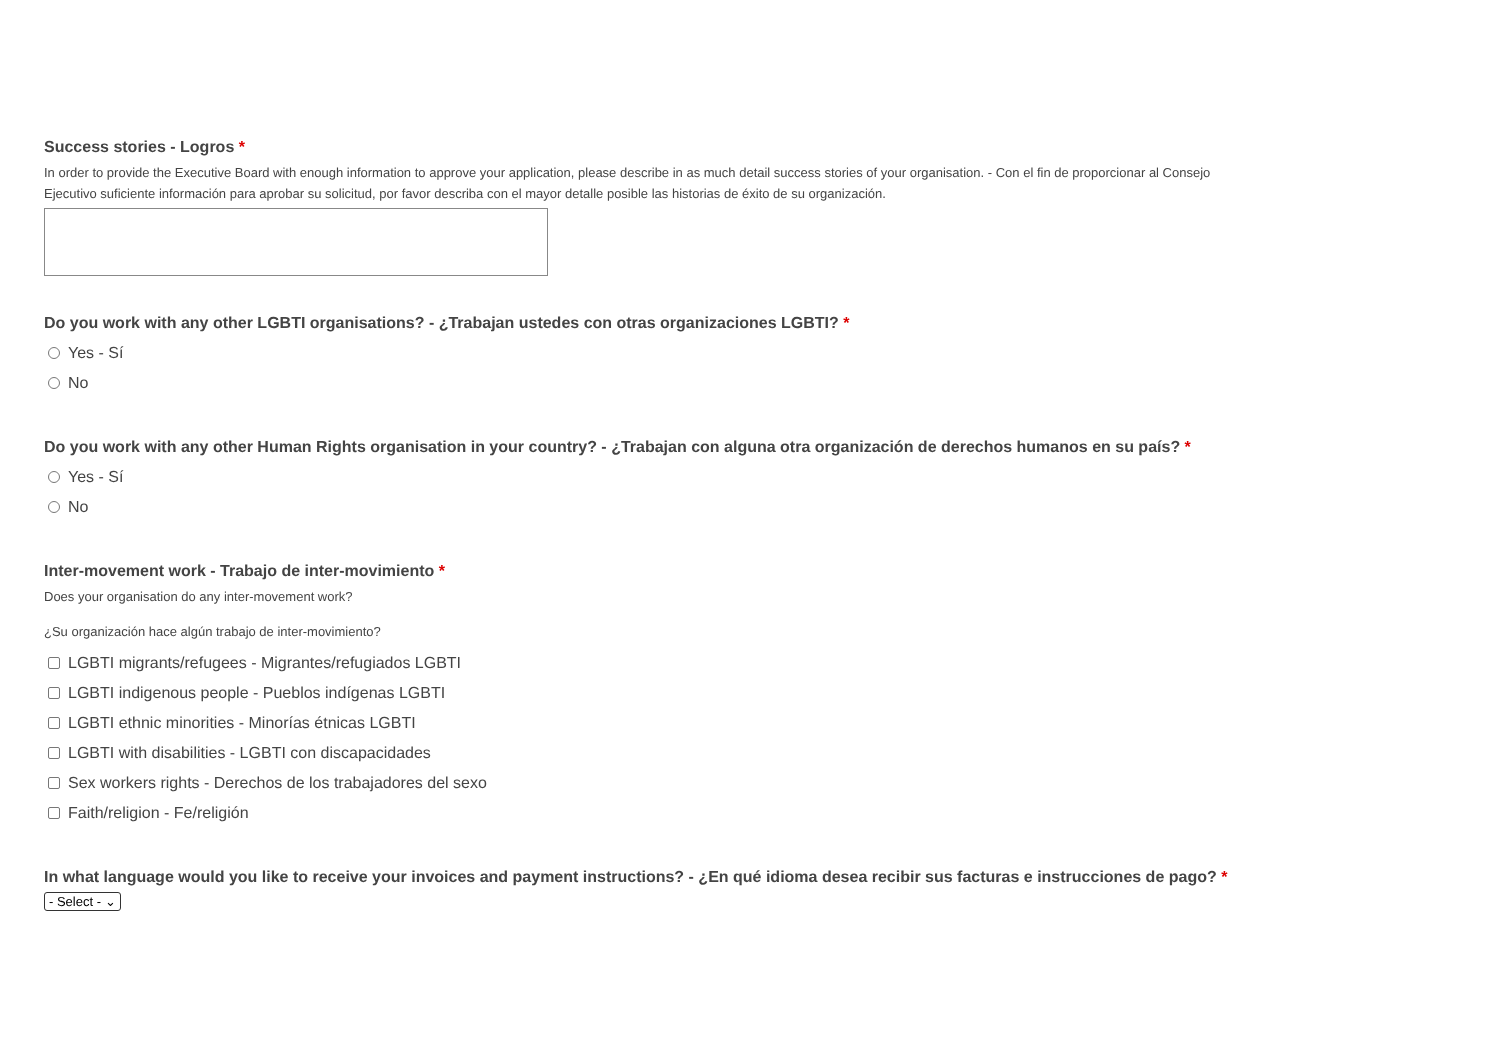Success stories - Logros *
In order to provide the Executive Board with enough information to approve your application, please describe in as much detail success stories of your organisation. - Con el fin de proporcionar al Consejo Ejecutivo suficiente información para aprobar su solicitud, por favor describa con el mayor detalle posible las historias de éxito de su organización.
Do you work with any other LGBTI organisations? - ¿Trabajan ustedes con otras organizaciones LGBTI? *
Yes - Sí
No
Do you work with any other Human Rights organisation in your country? - ¿Trabajan con alguna otra organización de derechos humanos en su país? *
Yes - Sí
No
Inter-movement work - Trabajo de inter-movimiento *
Does your organisation do any inter-movement work?
¿Su organización hace algún trabajo de inter-movimiento?
LGBTI migrants/refugees - Migrantes/refugiados LGBTI
LGBTI indigenous people - Pueblos indígenas LGBTI
LGBTI ethnic minorities - Minorías étnicas LGBTI
LGBTI with disabilities - LGBTI con discapacidades
Sex workers rights - Derechos de los trabajadores del sexo
Faith/religion - Fe/religión
In what language would you like to receive your invoices and payment instructions? - ¿En qué idioma desea recibir sus facturas e instrucciones de pago? *
- Select - ⌄